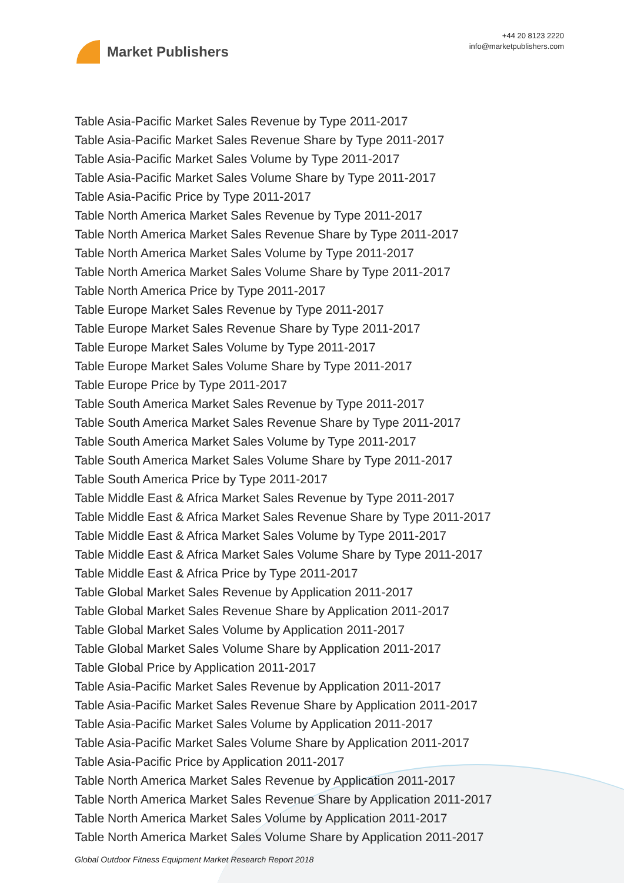Market Publishers
+44 20 8123 2220
info@marketpublishers.com
Table Asia-Pacific Market Sales Revenue by Type 2011-2017
Table Asia-Pacific Market Sales Revenue Share by Type 2011-2017
Table Asia-Pacific Market Sales Volume by Type 2011-2017
Table Asia-Pacific Market Sales Volume Share by Type 2011-2017
Table Asia-Pacific Price by Type 2011-2017
Table North America Market Sales Revenue by Type 2011-2017
Table North America Market Sales Revenue Share by Type 2011-2017
Table North America Market Sales Volume by Type 2011-2017
Table North America Market Sales Volume Share by Type 2011-2017
Table North America Price by Type 2011-2017
Table Europe Market Sales Revenue by Type 2011-2017
Table Europe Market Sales Revenue Share by Type 2011-2017
Table Europe Market Sales Volume by Type 2011-2017
Table Europe Market Sales Volume Share by Type 2011-2017
Table Europe Price by Type 2011-2017
Table South America Market Sales Revenue by Type 2011-2017
Table South America Market Sales Revenue Share by Type 2011-2017
Table South America Market Sales Volume by Type 2011-2017
Table South America Market Sales Volume Share by Type 2011-2017
Table South America Price by Type 2011-2017
Table Middle East & Africa Market Sales Revenue by Type 2011-2017
Table Middle East & Africa Market Sales Revenue Share by Type 2011-2017
Table Middle East & Africa Market Sales Volume by Type 2011-2017
Table Middle East & Africa Market Sales Volume Share by Type 2011-2017
Table Middle East & Africa Price by Type 2011-2017
Table Global Market Sales Revenue by Application 2011-2017
Table Global Market Sales Revenue Share by Application 2011-2017
Table Global Market Sales Volume by Application 2011-2017
Table Global Market Sales Volume Share by Application 2011-2017
Table Global Price by Application 2011-2017
Table Asia-Pacific Market Sales Revenue by Application 2011-2017
Table Asia-Pacific Market Sales Revenue Share by Application 2011-2017
Table Asia-Pacific Market Sales Volume by Application 2011-2017
Table Asia-Pacific Market Sales Volume Share by Application 2011-2017
Table Asia-Pacific Price by Application 2011-2017
Table North America Market Sales Revenue by Application 2011-2017
Table North America Market Sales Revenue Share by Application 2011-2017
Table North America Market Sales Volume by Application 2011-2017
Table North America Market Sales Volume Share by Application 2011-2017
Global Outdoor Fitness Equipment Market Research Report 2018